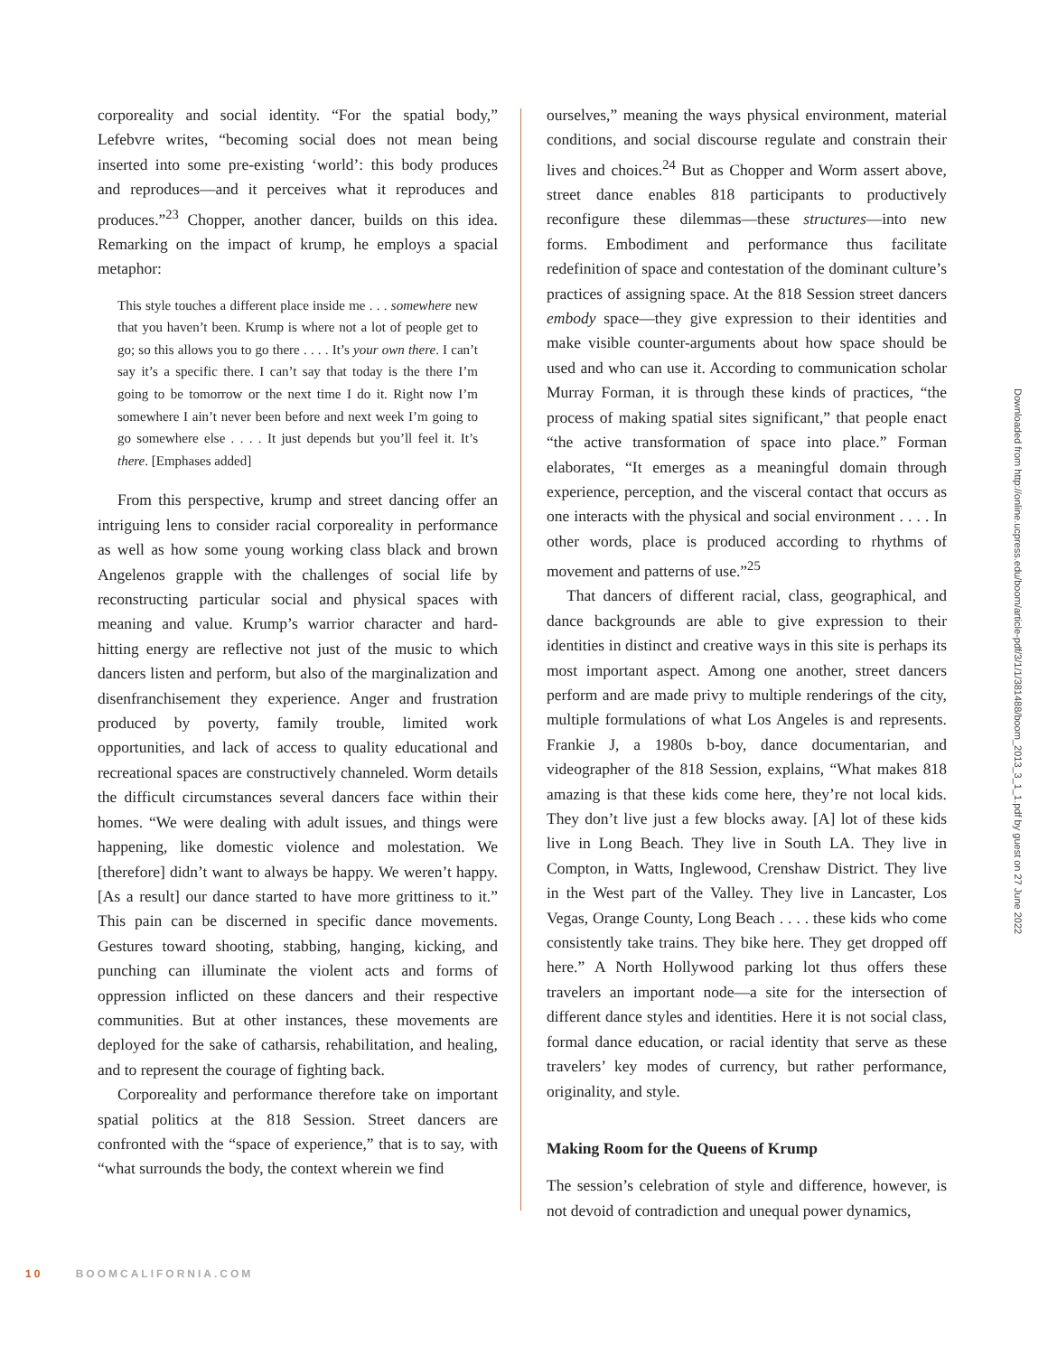corporeality and social identity. “For the spatial body,” Lefebvre writes, “becoming social does not mean being inserted into some pre-existing ‘world’: this body produces and reproduces—and it perceives what it reproduces and produces.”<sup>23</sup> Chopper, another dancer, builds on this idea. Remarking on the impact of krump, he employs a spacial metaphor:
This style touches a different place inside me . . . somewhere new that you haven’t been. Krump is where not a lot of people get to go; so this allows you to go there . . . . It’s your own there. I can’t say it’s a specific there. I can’t say that today is the there I’m going to be tomorrow or the next time I do it. Right now I’m somewhere I ain’t never been before and next week I’m going to go somewhere else . . . . It just depends but you’ll feel it. It’s there. [Emphases added]
From this perspective, krump and street dancing offer an intriguing lens to consider racial corporeality in performance as well as how some young working class black and brown Angelenos grapple with the challenges of social life by reconstructing particular social and physical spaces with meaning and value. Krump’s warrior character and hard-hitting energy are reflective not just of the music to which dancers listen and perform, but also of the marginalization and disenfranchisement they experience. Anger and frustration produced by poverty, family trouble, limited work opportunities, and lack of access to quality educational and recreational spaces are constructively channeled. Worm details the difficult circumstances several dancers face within their homes. “We were dealing with adult issues, and things were happening, like domestic violence and molestation. We [therefore] didn’t want to always be happy. We weren’t happy. [As a result] our dance started to have more grittiness to it.” This pain can be discerned in specific dance movements. Gestures toward shooting, stabbing, hanging, kicking, and punching can illuminate the violent acts and forms of oppression inflicted on these dancers and their respective communities. But at other instances, these movements are deployed for the sake of catharsis, rehabilitation, and healing, and to represent the courage of fighting back.
Corporeality and performance therefore take on important spatial politics at the 818 Session. Street dancers are confronted with the “space of experience,” that is to say, with “what surrounds the body, the context wherein we find
ourselves,” meaning the ways physical environment, material conditions, and social discourse regulate and constrain their lives and choices.<sup>24</sup> But as Chopper and Worm assert above, street dance enables 818 participants to productively reconfigure these dilemmas—these structures—into new forms. Embodiment and performance thus facilitate redefinition of space and contestation of the dominant culture’s practices of assigning space. At the 818 Session street dancers embody space—they give expression to their identities and make visible counter-arguments about how space should be used and who can use it. According to communication scholar Murray Forman, it is through these kinds of practices, “the process of making spatial sites significant,” that people enact “the active transformation of space into place.” Forman elaborates, “It emerges as a meaningful domain through experience, perception, and the visceral contact that occurs as one interacts with the physical and social environment . . . . In other words, place is produced according to rhythms of movement and patterns of use.”<sup>25</sup>
That dancers of different racial, class, geographical, and dance backgrounds are able to give expression to their identities in distinct and creative ways in this site is perhaps its most important aspect. Among one another, street dancers perform and are made privy to multiple renderings of the city, multiple formulations of what Los Angeles is and represents. Frankie J, a 1980s b-boy, dance documentarian, and videographer of the 818 Session, explains, “What makes 818 amazing is that these kids come here, they’re not local kids. They don’t live just a few blocks away. [A] lot of these kids live in Long Beach. They live in South LA. They live in Compton, in Watts, Inglewood, Crenshaw District. They live in the West part of the Valley. They live in Lancaster, Los Vegas, Orange County, Long Beach . . . . these kids who come consistently take trains. They bike here. They get dropped off here.” A North Hollywood parking lot thus offers these travelers an important node—a site for the intersection of different dance styles and identities. Here it is not social class, formal dance education, or racial identity that serve as these travelers’ key modes of currency, but rather performance, originality, and style.
Making Room for the Queens of Krump
The session’s celebration of style and difference, however, is not devoid of contradiction and unequal power dynamics,
Downloaded from http://online.ucpress.edu/boom/article-pdf/3/1/1/381488/boom_2013_3_1_1.pdf by guest on 27 June 2022
10 BOOMCALIFORNIA.COM